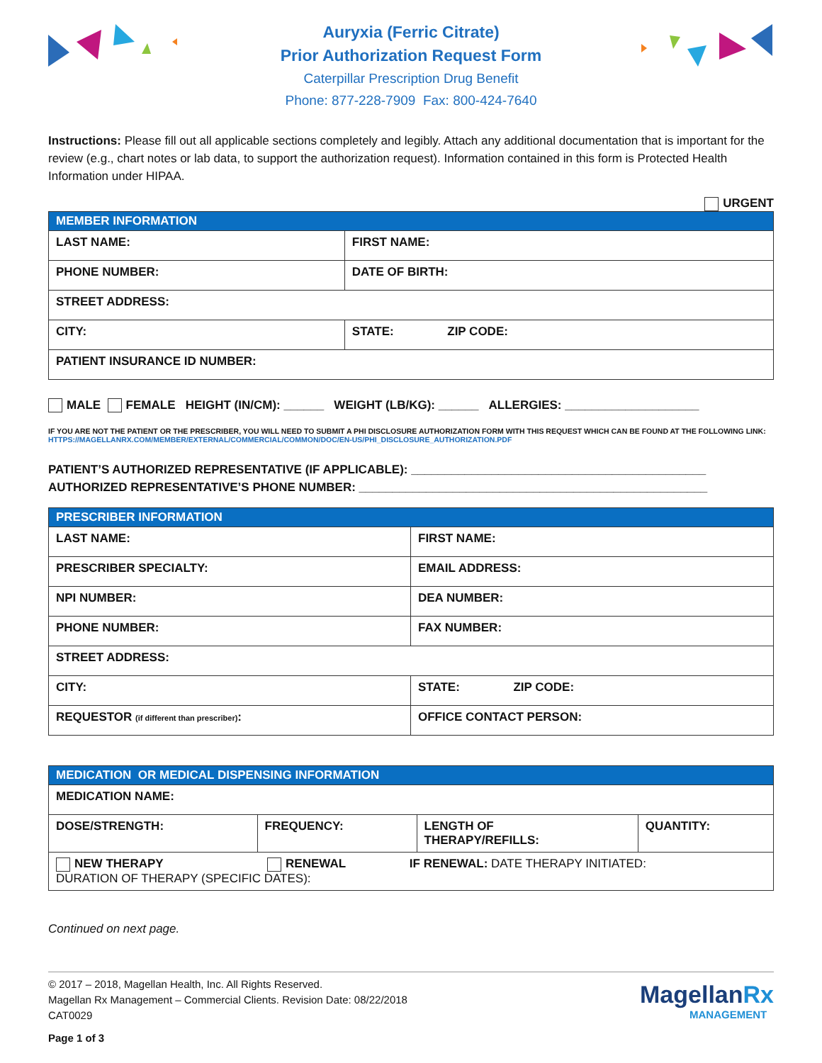Auryxia (Ferric Citrate)
Prior Authorization Request Form
Caterpillar Prescription Drug Benefit
Phone: 877-228-7909 Fax: 800-424-7640
Instructions: Please fill out all applicable sections completely and legibly. Attach any additional documentation that is important for the review (e.g., chart notes or lab data, to support the authorization request). Information contained in this form is Protected Health Information under HIPAA.
URGENT
| MEMBER INFORMATION | |
| --- | --- |
| LAST NAME: | FIRST NAME: |
| PHONE NUMBER: | DATE OF BIRTH: |
| STREET ADDRESS: | |
| CITY: | STATE: ZIP CODE: |
| PATIENT INSURANCE ID NUMBER: | |
MALE FEMALE HEIGHT (IN/CM): ______ WEIGHT (LB/KG): ______ ALLERGIES: ____________________
IF YOU ARE NOT THE PATIENT OR THE PRESCRIBER, YOU WILL NEED TO SUBMIT A PHI DISCLOSURE AUTHORIZATION FORM WITH THIS REQUEST WHICH CAN BE FOUND AT THE FOLLOWING LINK: HTTPS://MAGELLANRX.COM/MEMBER/EXTERNAL/COMMERCIAL/COMMON/DOC/EN-US/PHI_DISCLOSURE_AUTHORIZATION.PDF
PATIENT’S AUTHORIZED REPRESENTATIVE (IF APPLICABLE): ____________________________________________
AUTHORIZED REPRESENTATIVE’S PHONE NUMBER: ____________________________________________________
| PRESCRIBER INFORMATION | |
| --- | --- |
| LAST NAME: | FIRST NAME: |
| PRESCRIBER SPECIALTY: | EMAIL ADDRESS: |
| NPI NUMBER: | DEA NUMBER: |
| PHONE NUMBER: | FAX NUMBER: |
| STREET ADDRESS: | |
| CITY: | STATE: ZIP CODE: |
| REQUESTOR (if different than prescriber) : | OFFICE CONTACT PERSON: |
| MEDICATION OR MEDICAL DISPENSING INFORMATION | | | |
| --- | --- | --- | --- |
| MEDICATION NAME: | | | |
| DOSE/STRENGTH: | FREQUENCY: | LENGTH OF THERAPY/REFILLS: | QUANTITY: |
| NEW THERAPY RENEWAL IF RENEWAL: DATE THERAPY INITIATED: DURATION OF THERAPY (SPECIFIC DATES): | | | |
Continued on next page.
© 2017 – 2018, Magellan Health, Inc. All Rights Reserved.
Magellan Rx Management – Commercial Clients. Revision Date: 08/22/2018
CAT0029
Page 1 of 3
MagellanRx
MANAGEMENT